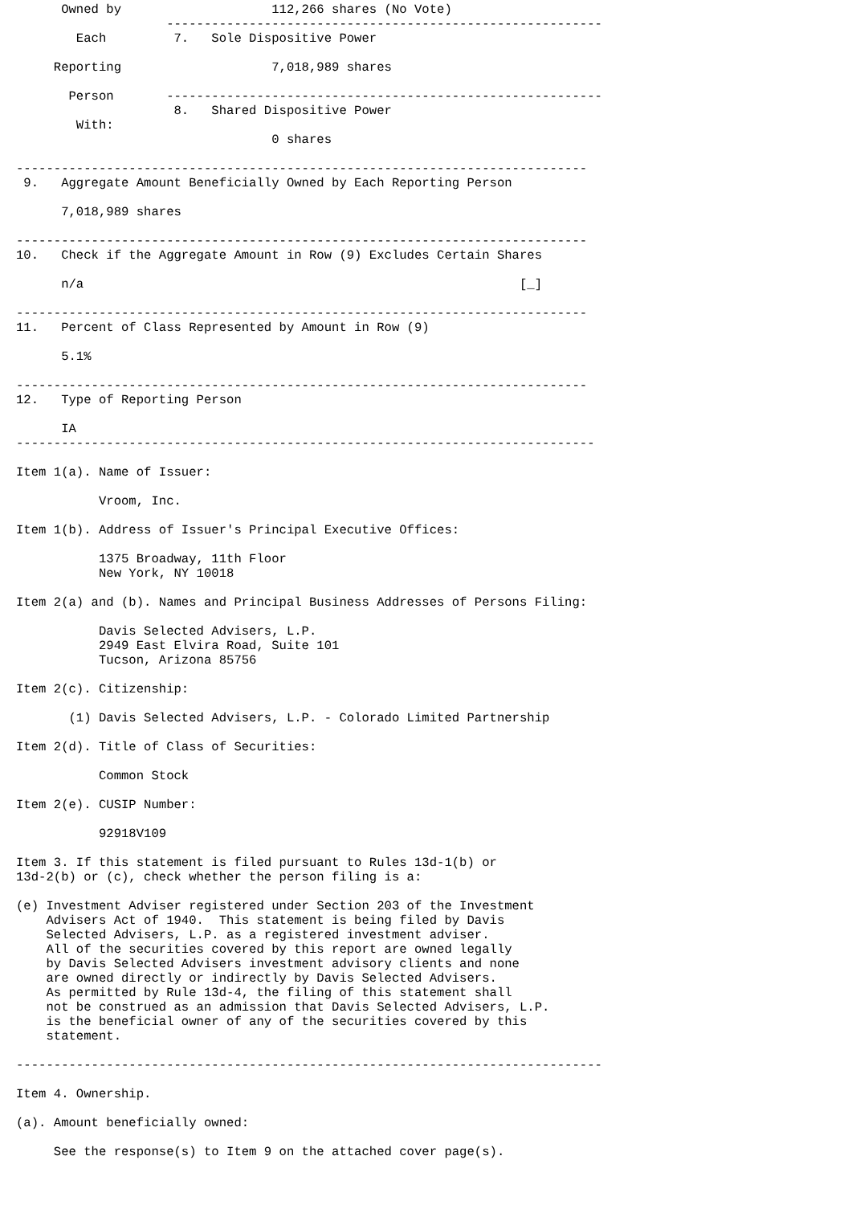Owned by                    112,266 shares (No Vote)
                    ----------------------------------------------------------
        Each         7.   Sole Dispositive Power

     Reporting                    7,018,989 shares

       Person       ----------------------------------------------------------
                     8.   Shared Dispositive Power
        With:
                                  0 shares

----------------------------------------------------------------------------
 9.   Aggregate Amount Beneficially Owned by Each Reporting Person

      7,018,989 shares

----------------------------------------------------------------------------
10.   Check if the Aggregate Amount in Row (9) Excludes Certain Shares

      n/a                                                          [_]

----------------------------------------------------------------------------
11.   Percent of Class Represented by Amount in Row (9)

      5.1%

----------------------------------------------------------------------------
12.   Type of Reporting Person

      IA
-----------------------------------------------------------------------------

Item 1(a). Name of Issuer:

           Vroom, Inc.

Item 1(b). Address of Issuer's Principal Executive Offices:

           1375 Broadway, 11th Floor
           New York, NY 10018

Item 2(a) and (b). Names and Principal Business Addresses of Persons Filing:

           Davis Selected Advisers, L.P.
           2949 East Elvira Road, Suite 101
           Tucson, Arizona 85756

Item 2(c). Citizenship:

       (1) Davis Selected Advisers, L.P. - Colorado Limited Partnership

Item 2(d). Title of Class of Securities:

           Common Stock

Item 2(e). CUSIP Number:

           92918V109

Item 3. If this statement is filed pursuant to Rules 13d-1(b) or
13d-2(b) or (c), check whether the person filing is a:

(e) Investment Adviser registered under Section 203 of the Investment
    Advisers Act of 1940.  This statement is being filed by Davis
    Selected Advisers, L.P. as a registered investment adviser.
    All of the securities covered by this report are owned legally
    by Davis Selected Advisers investment advisory clients and none
    are owned directly or indirectly by Davis Selected Advisers.
    As permitted by Rule 13d-4, the filing of this statement shall
    not be construed as an admission that Davis Selected Advisers, L.P.
    is the beneficial owner of any of the securities covered by this
    statement.

------------------------------------------------------------------------------

Item 4. Ownership.

(a). Amount beneficially owned:

     See the response(s) to Item 9 on the attached cover page(s).